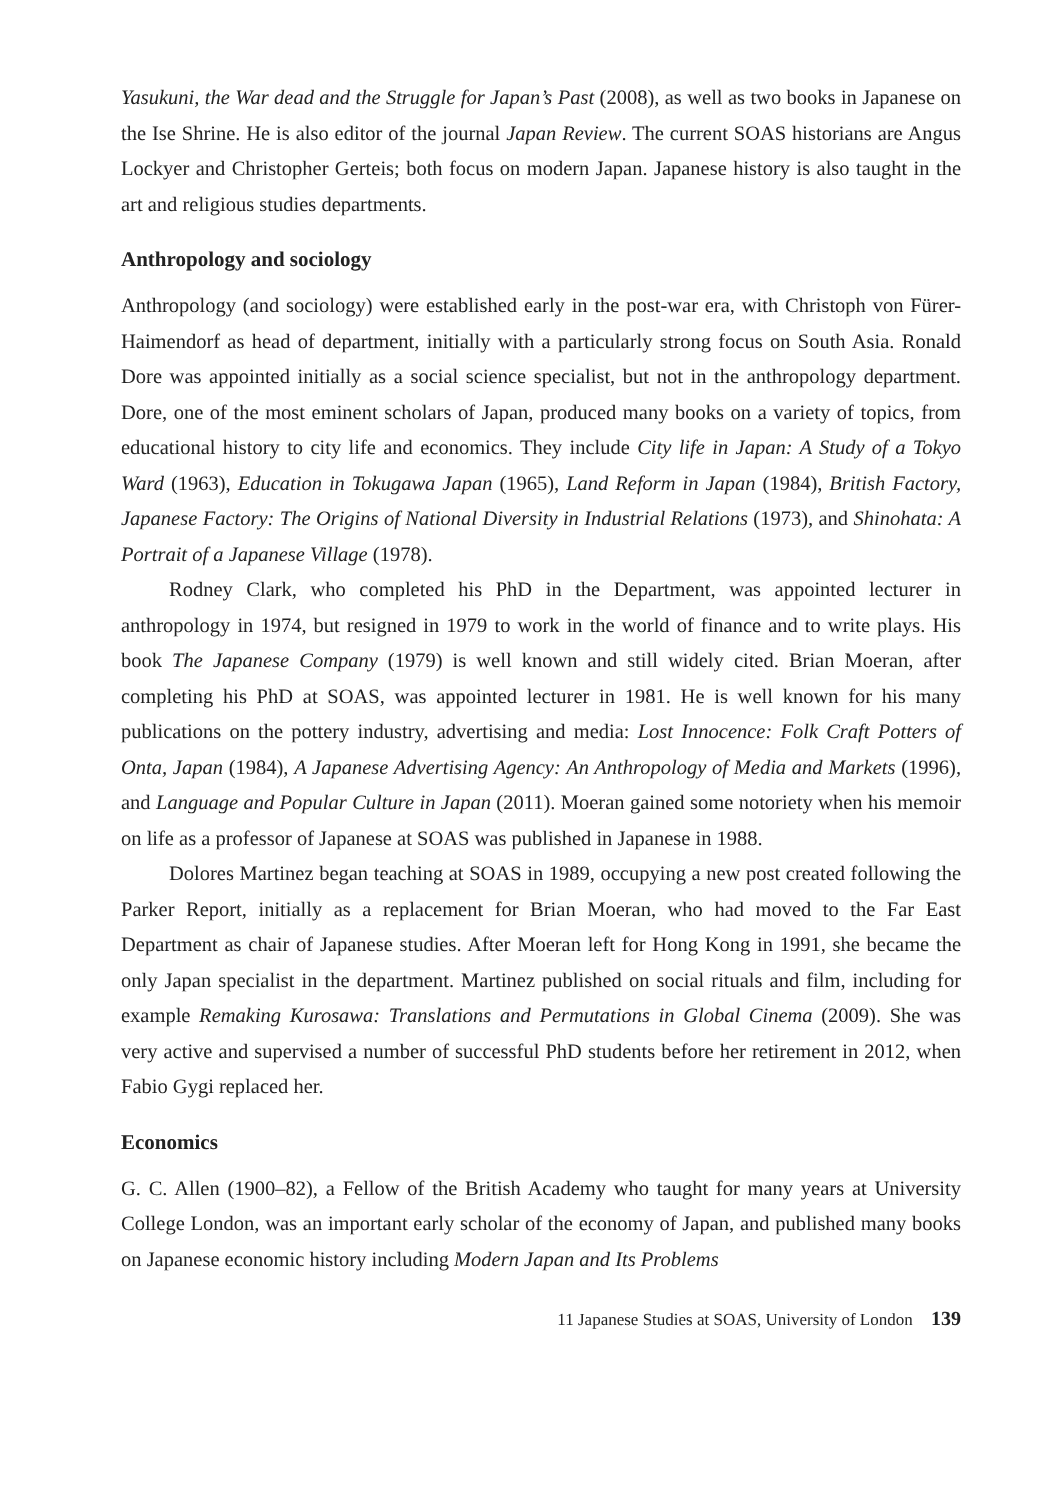Yasukuni, the War dead and the Struggle for Japan’s Past (2008), as well as two books in Japanese on the Ise Shrine. He is also editor of the journal Japan Review. The current SOAS historians are Angus Lockyer and Christopher Gerteis; both focus on modern Japan. Japanese history is also taught in the art and religious studies departments.
Anthropology and sociology
Anthropology (and sociology) were established early in the post-war era, with Christoph von Fürer-Haimendorf as head of department, initially with a particularly strong focus on South Asia. Ronald Dore was appointed initially as a social science specialist, but not in the anthropology department. Dore, one of the most eminent scholars of Japan, produced many books on a variety of topics, from educational history to city life and economics. They include City life in Japan: A Study of a Tokyo Ward (1963), Education in Tokugawa Japan (1965), Land Reform in Japan (1984), British Factory, Japanese Factory: The Origins of National Diversity in Industrial Relations (1973), and Shinohata: A Portrait of a Japanese Village (1978).
Rodney Clark, who completed his PhD in the Department, was appointed lecturer in anthropology in 1974, but resigned in 1979 to work in the world of finance and to write plays. His book The Japanese Company (1979) is well known and still widely cited. Brian Moeran, after completing his PhD at SOAS, was appointed lecturer in 1981. He is well known for his many publications on the pottery industry, advertising and media: Lost Innocence: Folk Craft Potters of Onta, Japan (1984), A Japanese Advertising Agency: An Anthropology of Media and Markets (1996), and Language and Popular Culture in Japan (2011). Moeran gained some notoriety when his memoir on life as a professor of Japanese at SOAS was published in Japanese in 1988.
Dolores Martinez began teaching at SOAS in 1989, occupying a new post created following the Parker Report, initially as a replacement for Brian Moeran, who had moved to the Far East Department as chair of Japanese studies. After Moeran left for Hong Kong in 1991, she became the only Japan specialist in the department. Martinez published on social rituals and film, including for example Remaking Kurosawa: Translations and Permutations in Global Cinema (2009). She was very active and supervised a number of successful PhD students before her retirement in 2012, when Fabio Gygi replaced her.
Economics
G. C. Allen (1900–82), a Fellow of the British Academy who taught for many years at University College London, was an important early scholar of the economy of Japan, and published many books on Japanese economic history including Modern Japan and Its Problems
11 Japanese Studies at SOAS, University of London 139